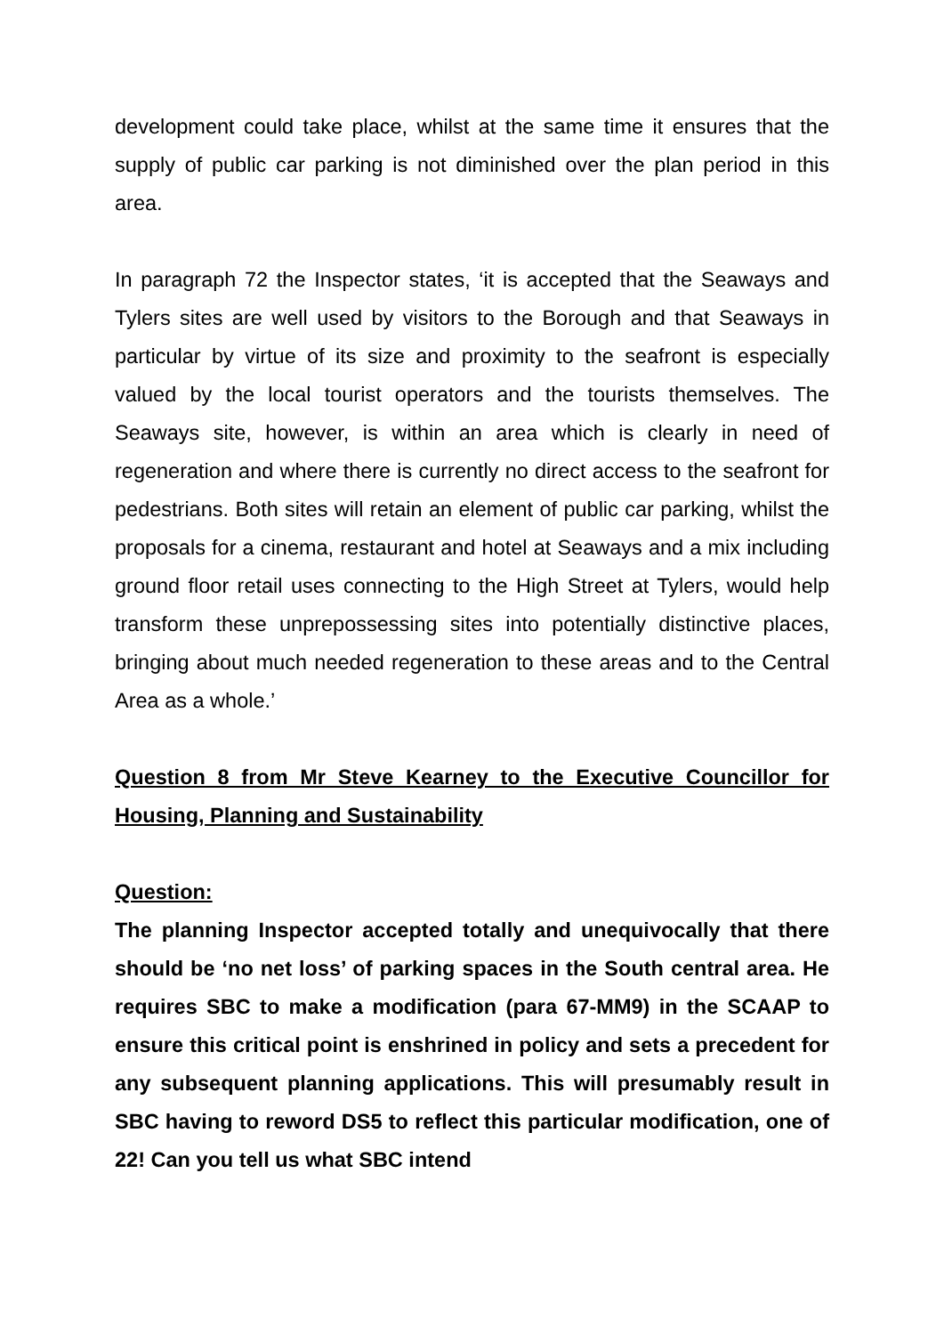development could take place, whilst at the same time it ensures that the supply of public car parking is not diminished over the plan period in this area.
In paragraph 72 the Inspector states, ‘it is accepted that the Seaways and Tylers sites are well used by visitors to the Borough and that Seaways in particular by virtue of its size and proximity to the seafront is especially valued by the local tourist operators and the tourists themselves. The Seaways site, however, is within an area which is clearly in need of regeneration and where there is currently no direct access to the seafront for pedestrians. Both sites will retain an element of public car parking, whilst the proposals for a cinema, restaurant and hotel at Seaways and a mix including ground floor retail uses connecting to the High Street at Tylers, would help transform these unprepossessing sites into potentially distinctive places, bringing about much needed regeneration to these areas and to the Central Area as a whole.’
Question 8 from Mr Steve Kearney to the Executive Councillor for Housing, Planning and Sustainability
Question:
The planning Inspector accepted totally and unequivocally that there should be ‘no net loss’ of parking spaces in the South central area. He requires SBC to make a modification (para 67-MM9) in the SCAAP to ensure this critical point is enshrined in policy and sets a precedent for any subsequent planning applications. This will presumably result in SBC having to reword DS5 to reflect this particular modification, one of 22! Can you tell us what SBC intend